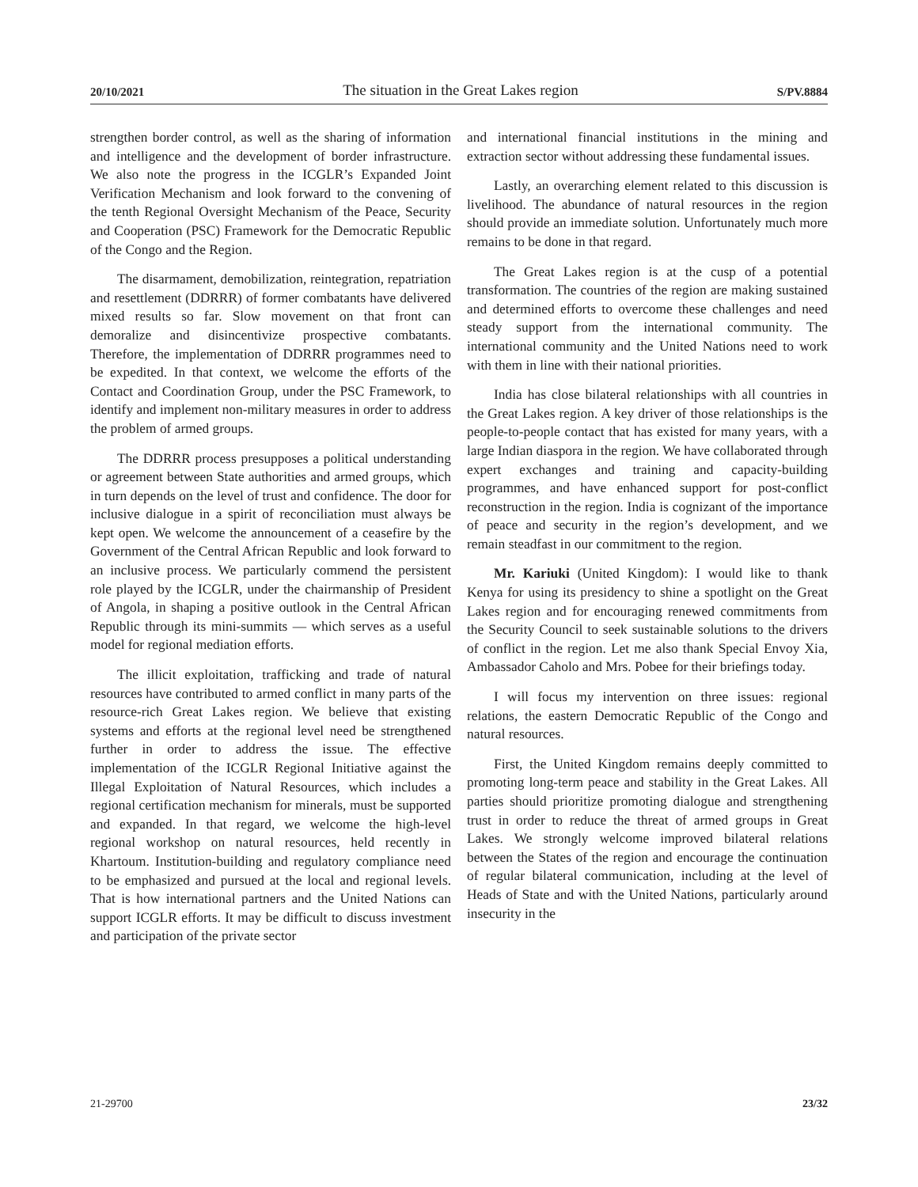20/10/2021 The situation in the Great Lakes region S/PV.8884
strengthen border control, as well as the sharing of information and intelligence and the development of border infrastructure. We also note the progress in the ICGLR’s Expanded Joint Verification Mechanism and look forward to the convening of the tenth Regional Oversight Mechanism of the Peace, Security and Cooperation (PSC) Framework for the Democratic Republic of the Congo and the Region.
The disarmament, demobilization, reintegration, repatriation and resettlement (DDRRR) of former combatants have delivered mixed results so far. Slow movement on that front can demoralize and disincentivize prospective combatants. Therefore, the implementation of DDRRR programmes need to be expedited. In that context, we welcome the efforts of the Contact and Coordination Group, under the PSC Framework, to identify and implement non-military measures in order to address the problem of armed groups.
The DDRRR process presupposes a political understanding or agreement between State authorities and armed groups, which in turn depends on the level of trust and confidence. The door for inclusive dialogue in a spirit of reconciliation must always be kept open. We welcome the announcement of a ceasefire by the Government of the Central African Republic and look forward to an inclusive process. We particularly commend the persistent role played by the ICGLR, under the chairmanship of President of Angola, in shaping a positive outlook in the Central African Republic through its mini-summits — which serves as a useful model for regional mediation efforts.
The illicit exploitation, trafficking and trade of natural resources have contributed to armed conflict in many parts of the resource-rich Great Lakes region. We believe that existing systems and efforts at the regional level need be strengthened further in order to address the issue. The effective implementation of the ICGLR Regional Initiative against the Illegal Exploitation of Natural Resources, which includes a regional certification mechanism for minerals, must be supported and expanded. In that regard, we welcome the high-level regional workshop on natural resources, held recently in Khartoum. Institution-building and regulatory compliance need to be emphasized and pursued at the local and regional levels. That is how international partners and the United Nations can support ICGLR efforts. It may be difficult to discuss investment and participation of the private sector
and international financial institutions in the mining and extraction sector without addressing these fundamental issues.
Lastly, an overarching element related to this discussion is livelihood. The abundance of natural resources in the region should provide an immediate solution. Unfortunately much more remains to be done in that regard.
The Great Lakes region is at the cusp of a potential transformation. The countries of the region are making sustained and determined efforts to overcome these challenges and need steady support from the international community. The international community and the United Nations need to work with them in line with their national priorities.
India has close bilateral relationships with all countries in the Great Lakes region. A key driver of those relationships is the people-to-people contact that has existed for many years, with a large Indian diaspora in the region. We have collaborated through expert exchanges and training and capacity-building programmes, and have enhanced support for post-conflict reconstruction in the region. India is cognizant of the importance of peace and security in the region’s development, and we remain steadfast in our commitment to the region.
Mr. Kariuki (United Kingdom): I would like to thank Kenya for using its presidency to shine a spotlight on the Great Lakes region and for encouraging renewed commitments from the Security Council to seek sustainable solutions to the drivers of conflict in the region. Let me also thank Special Envoy Xia, Ambassador Caholo and Mrs. Pobee for their briefings today.
I will focus my intervention on three issues: regional relations, the eastern Democratic Republic of the Congo and natural resources.
First, the United Kingdom remains deeply committed to promoting long-term peace and stability in the Great Lakes. All parties should prioritize promoting dialogue and strengthening trust in order to reduce the threat of armed groups in Great Lakes. We strongly welcome improved bilateral relations between the States of the region and encourage the continuation of regular bilateral communication, including at the level of Heads of State and with the United Nations, particularly around insecurity in the
21-29700 23/32